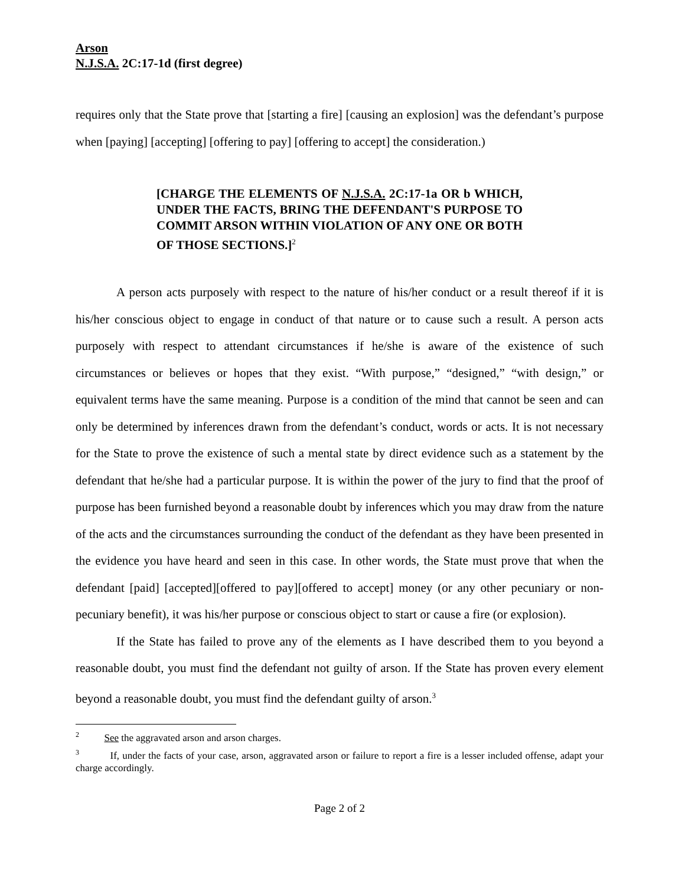Arson
N.J.S.A. 2C:17-1d (first degree)
requires only that the State prove that [starting a fire] [causing an explosion] was the defendant’s purpose when [paying] [accepting] [offering to pay] [offering to accept] the consideration.)
[CHARGE THE ELEMENTS OF N.J.S.A. 2C:17-1a OR b WHICH, UNDER THE FACTS, BRING THE DEFENDANT'S PURPOSE TO COMMIT ARSON WITHIN VIOLATION OF ANY ONE OR BOTH OF THOSE SECTIONS.]<sup>2</sup>
A person acts purposely with respect to the nature of his/her conduct or a result thereof if it is his/her conscious object to engage in conduct of that nature or to cause such a result. A person acts purposely with respect to attendant circumstances if he/she is aware of the existence of such circumstances or believes or hopes that they exist. “With purpose,” “designed,” “with design,” or equivalent terms have the same meaning. Purpose is a condition of the mind that cannot be seen and can only be determined by inferences drawn from the defendant’s conduct, words or acts. It is not necessary for the State to prove the existence of such a mental state by direct evidence such as a statement by the defendant that he/she had a particular purpose. It is within the power of the jury to find that the proof of purpose has been furnished beyond a reasonable doubt by inferences which you may draw from the nature of the acts and the circumstances surrounding the conduct of the defendant as they have been presented in the evidence you have heard and seen in this case. In other words, the State must prove that when the defendant [paid] [accepted][offered to pay][offered to accept] money (or any other pecuniary or non-pecuniary benefit), it was his/her purpose or conscious object to start or cause a fire (or explosion).
If the State has failed to prove any of the elements as I have described them to you beyond a reasonable doubt, you must find the defendant not guilty of arson. If the State has proven every element beyond a reasonable doubt, you must find the defendant guilty of arson.<sup>3</sup>
<sup>2</sup> See the aggravated arson and arson charges.
<sup>3</sup> If, under the facts of your case, arson, aggravated arson or failure to report a fire is a lesser included offense, adapt your charge accordingly.
Page 2 of 2